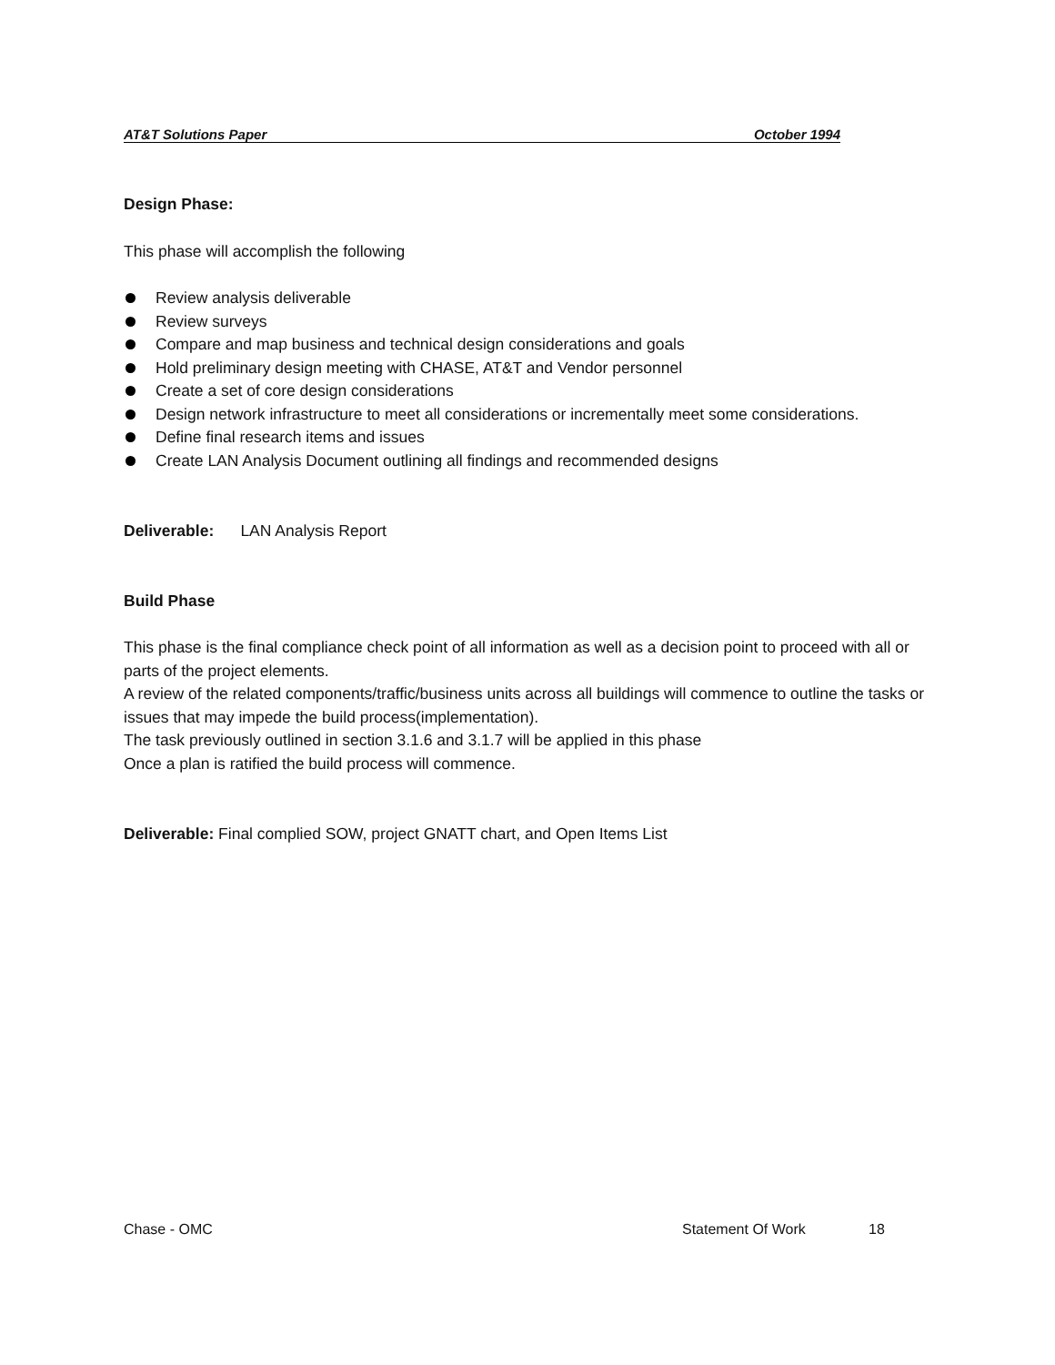AT&T Solutions Paper October 1994
Design Phase:
This phase will accomplish the following
Review analysis deliverable
Review surveys
Compare and map business and technical design considerations and goals
Hold preliminary design meeting with CHASE, AT&T and Vendor personnel
Create a set of core design considerations
Design network infrastructure to meet all considerations or incrementally meet some considerations.
Define final research items and issues
Create LAN Analysis Document outlining all findings and recommended designs
Deliverable: LAN Analysis Report
Build Phase
This phase is the final compliance check point of all information as well as a decision point to proceed with all or parts of the project elements.
A review of the related components/traffic/business units across all buildings will commence to outline the tasks or issues that may impede the build process(implementation).
The task previously outlined in section 3.1.6 and 3.1.7 will be applied in this phase
Once a plan is ratified the build process will commence.
Deliverable: Final complied SOW, project GNATT chart, and Open Items List
Chase - OMC Statement Of Work 18